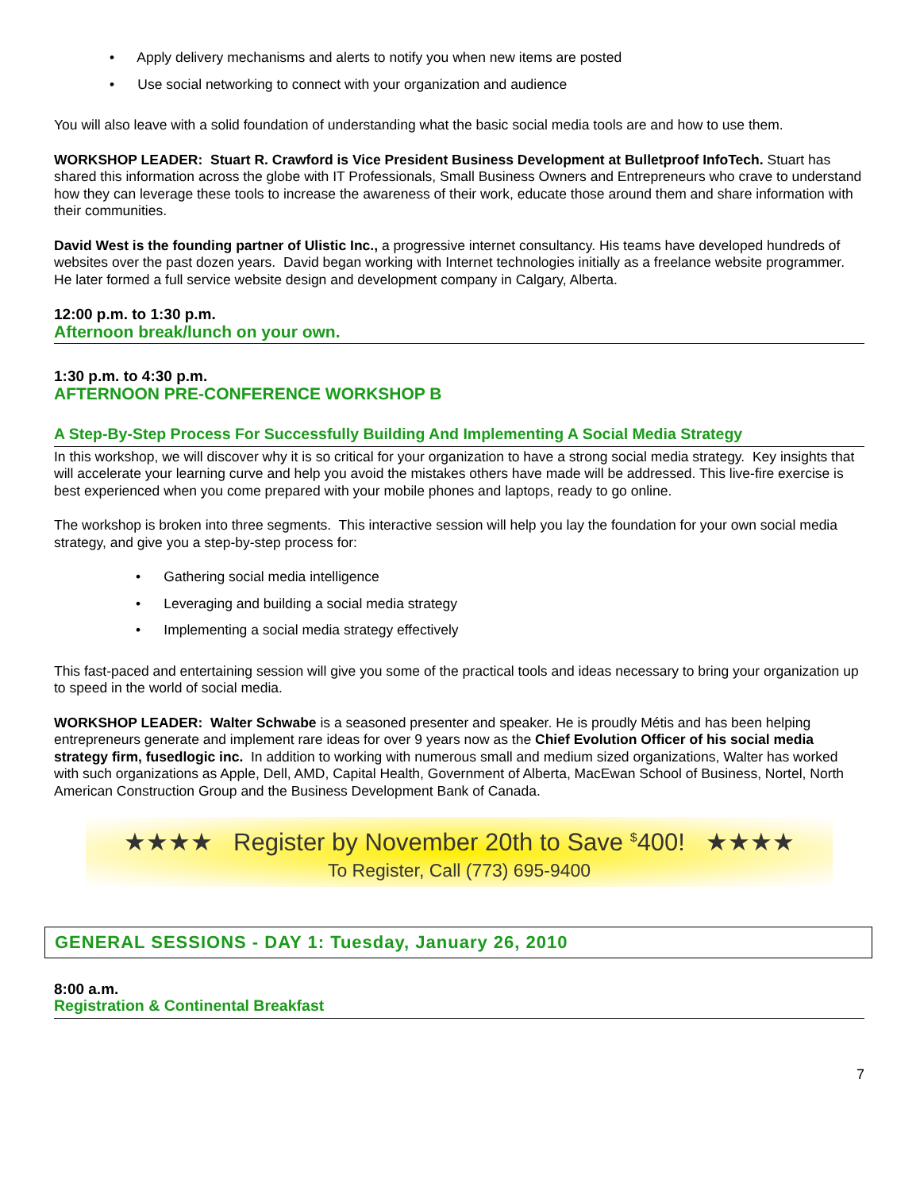• Apply delivery mechanisms and alerts to notify you when new items are posted
• Use social networking to connect with your organization and audience
You will also leave with a solid foundation of understanding what the basic social media tools are and how to use them.
WORKSHOP LEADER: Stuart R. Crawford is Vice President Business Development at Bulletproof InfoTech. Stuart has shared this information across the globe with IT Professionals, Small Business Owners and Entrepreneurs who crave to understand how they can leverage these tools to increase the awareness of their work, educate those around them and share information with their communities.
David West is the founding partner of Ulistic Inc., a progressive internet consultancy. His teams have developed hundreds of websites over the past dozen years. David began working with Internet technologies initially as a freelance website programmer. He later formed a full service website design and development company in Calgary, Alberta.
12:00 p.m. to 1:30 p.m.
Afternoon break/lunch on your own.
1:30 p.m. to 4:30 p.m.
AFTERNOON PRE-CONFERENCE WORKSHOP B
A Step-By-Step Process For Successfully Building And Implementing A Social Media Strategy
In this workshop, we will discover why it is so critical for your organization to have a strong social media strategy. Key insights that will accelerate your learning curve and help you avoid the mistakes others have made will be addressed. This live-fire exercise is best experienced when you come prepared with your mobile phones and laptops, ready to go online.
The workshop is broken into three segments. This interactive session will help you lay the foundation for your own social media strategy, and give you a step-by-step process for:
• Gathering social media intelligence
• Leveraging and building a social media strategy
• Implementing a social media strategy effectively
This fast-paced and entertaining session will give you some of the practical tools and ideas necessary to bring your organization up to speed in the world of social media.
WORKSHOP LEADER: Walter Schwabe is a seasoned presenter and speaker. He is proudly Métis and has been helping entrepreneurs generate and implement rare ideas for over 9 years now as the Chief Evolution Officer of his social media strategy firm, fusedlogic inc. In addition to working with numerous small and medium sized organizations, Walter has worked with such organizations as Apple, Dell, AMD, Capital Health, Government of Alberta, MacEwan School of Business, Nortel, North American Construction Group and the Business Development Bank of Canada.
★★★★ Register by November 20th to Save <sup>$</sup>400! ★★★★
To Register, Call (773) 695-9400
GENERAL SESSIONS - DAY 1: Tuesday, January 26, 2010
8:00 a.m.
Registration & Continental Breakfast
7